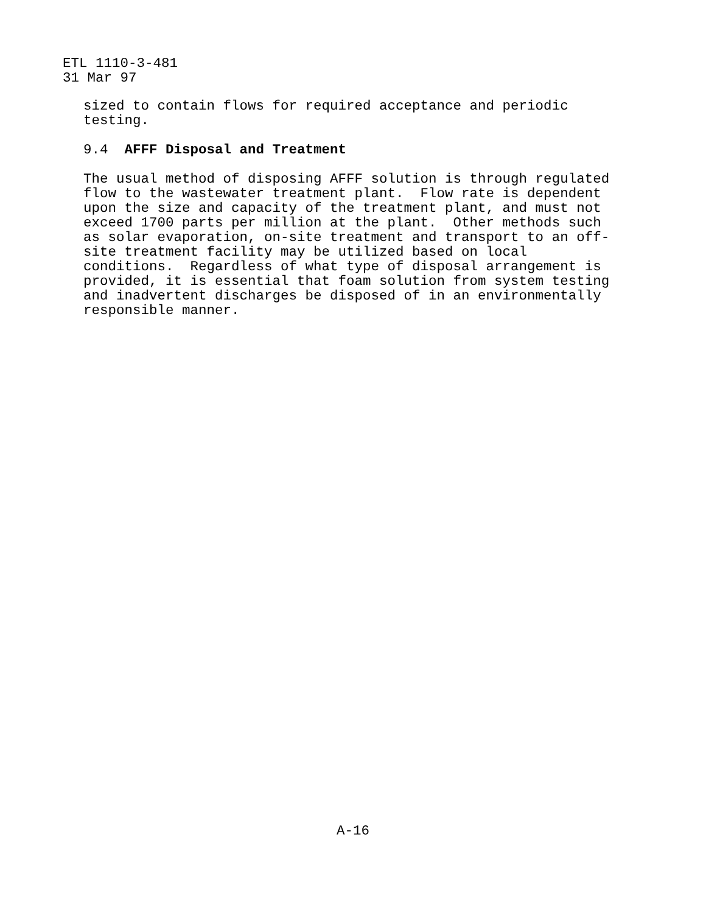ETL 1110-3-481
31 Mar 97
sized to contain flows for required acceptance and periodic testing.
9.4 AFFF Disposal and Treatment
The usual method of disposing AFFF solution is through regulated flow to the wastewater treatment plant. Flow rate is dependent upon the size and capacity of the treatment plant, and must not exceed 1700 parts per million at the plant. Other methods such as solar evaporation, on-site treatment and transport to an off- site treatment facility may be utilized based on local conditions. Regardless of what type of disposal arrangement is provided, it is essential that foam solution from system testing and inadvertent discharges be disposed of in an environmentally responsible manner.
A-16